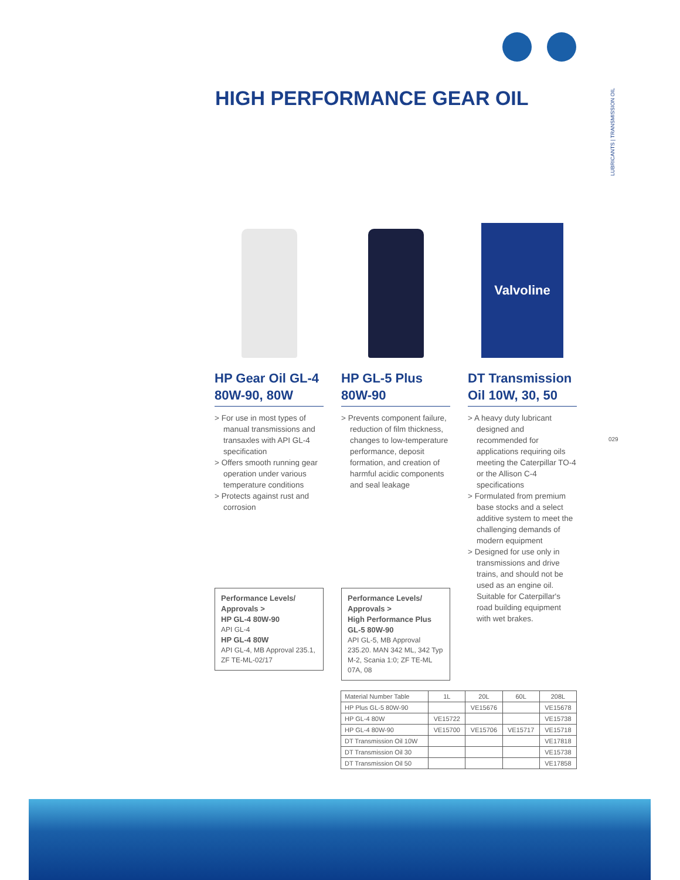HIGH PERFORMANCE GEAR OIL
LUBRICANTS | TRANSMISSION OIL
029
HP Gear Oil GL-4 80W-90, 80W
> For use in most types of manual transmissions and transaxles with API GL-4 specification
> Offers smooth running gear operation under various temperature conditions
> Protects against rust and corrosion
HP GL-5 Plus 80W-90
> Prevents component failure, reduction of film thickness, changes to low-temperature performance, deposit formation, and creation of harmful acidic components and seal leakage
Valvoline
DT Transmission Oil 10W, 30, 50
> A heavy duty lubricant designed and recommended for applications requiring oils meeting the Caterpillar TO-4 or the Allison C-4 specifications
> Formulated from premium base stocks and a select additive system to meet the challenging demands of modern equipment
> Designed for use only in transmissions and drive trains, and should not be used as an engine oil. Suitable for Caterpillar's road building equipment with wet brakes.
Performance Levels/ Approvals >
HP GL-4 80W-90
API GL-4
HP GL-4 80W
API GL-4, MB Approval 235.1, ZF TE-ML-02/17
Performance Levels/ Approvals >
High Performance Plus GL-5 80W-90
API GL-5, MB Approval 235.20. MAN 342 ML, 342 Typ M-2, Scania 1:0; ZF TE-ML 07A, 08
| Material Number Table | 1L | 20L | 60L | 208L |
| --- | --- | --- | --- | --- |
| HP Plus GL-5 80W-90 | | VE15676 | | VE15678 |
| HP GL-4 80W | VE15722 | | | VE15738 |
| HP GL-4 80W-90 | VE15700 | VE15706 | VE15717 | VE15718 |
| DT Transmission Oil 10W | | | | VE17818 |
| DT Transmission Oil 30 | | | | VE15738 |
| DT Transmission Oil 50 | | | | VE17858 |